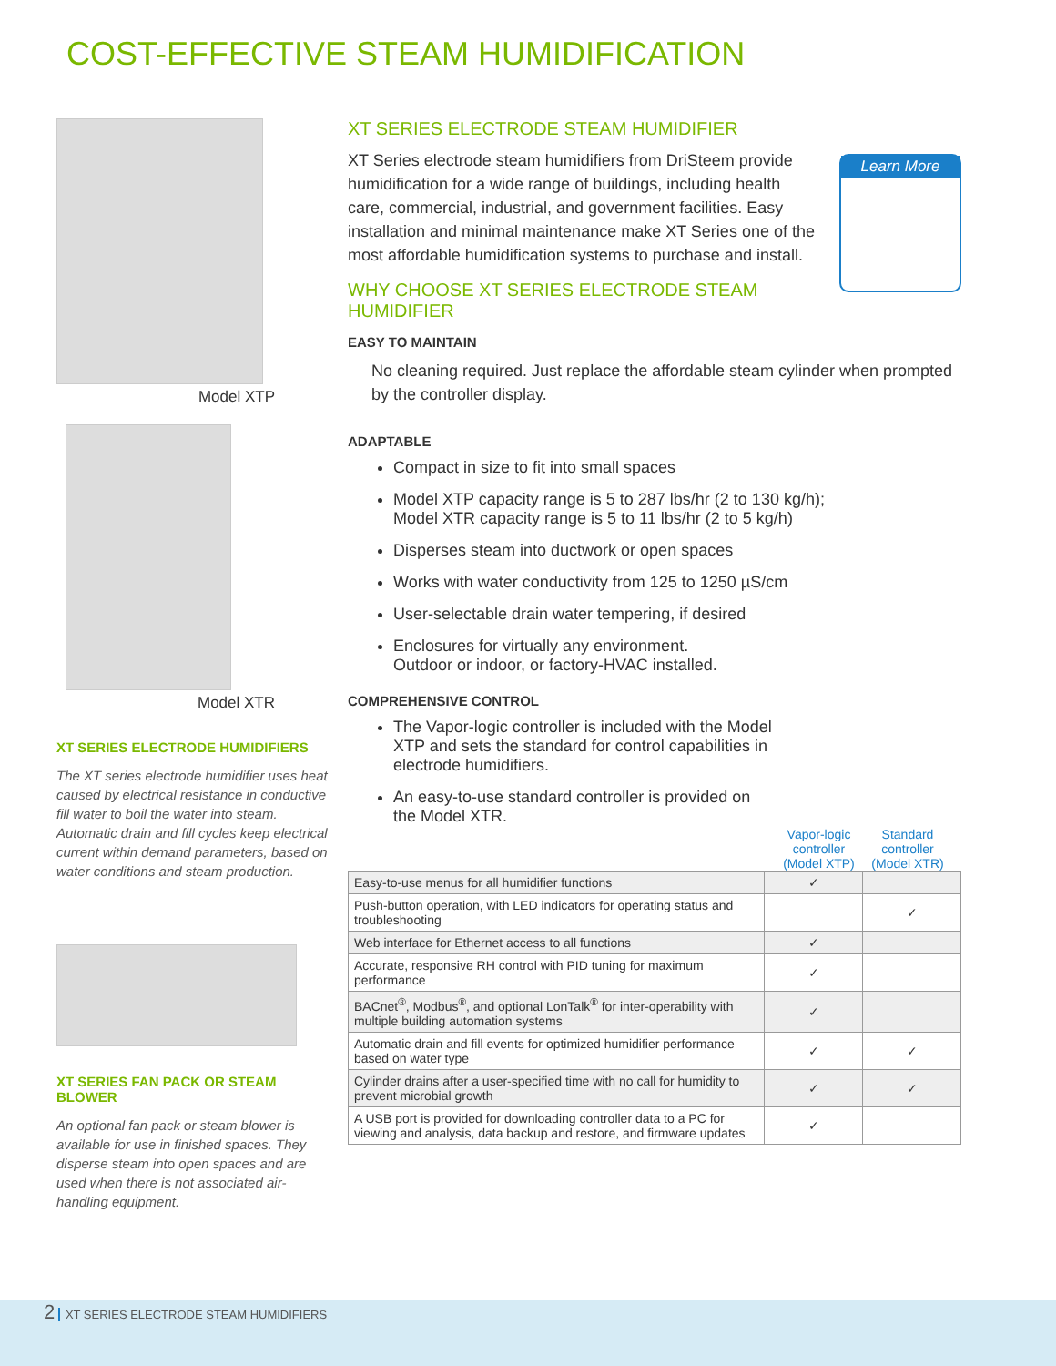COST-EFFECTIVE STEAM HUMIDIFICATION
Model XTP
Model XTR
XT SERIES ELECTRODE HUMIDIFIERS
The XT series electrode humidifier uses heat caused by electrical resistance in conductive fill water to boil the water into steam. Automatic drain and fill cycles keep electrical current within demand parameters, based on water conditions and steam production.
XT SERIES FAN PACK OR STEAM BLOWER
An optional fan pack or steam blower is available for use in finished spaces. They disperse steam into open spaces and are used when there is not associated air-handling equipment.
XT SERIES ELECTRODE STEAM HUMIDIFIER
Learn More
XT Series electrode steam humidifiers from DriSteem provide humidification for a wide range of buildings, including health care, commercial, industrial, and government facilities. Easy installation and minimal maintenance make XT Series one of the most affordable humidification systems to purchase and install.
WHY CHOOSE XT SERIES ELECTRODE STEAM HUMIDIFIER
EASY TO MAINTAIN
No cleaning required. Just replace the affordable steam cylinder when prompted by the controller display.
ADAPTABLE
Compact in size to fit into small spaces
Model XTP capacity range is 5 to 287 lbs/hr (2 to 130 kg/h);
Model XTR capacity range is 5 to 11 lbs/hr (2 to 5 kg/h)
Disperses steam into ductwork or open spaces
Works with water conductivity from 125 to 1250 µS/cm
User-selectable drain water tempering, if desired
Enclosures for virtually any environment.
Outdoor or indoor, or factory-HVAC installed.
COMPREHENSIVE CONTROL
The Vapor-logic controller is included with the Model XTP and sets the standard for control capabilities in electrode humidifiers.
An easy-to-use standard controller is provided on the Model XTR.
Vapor-logic controller (Model XTP)
Standard controller (Model XTR)
| Easy-to-use menus for all humidifier functions | ✓ | |
| Push-button operation, with LED indicators for operating status and troubleshooting | | ✓ |
| Web interface for Ethernet access to all functions | ✓ | |
| Accurate, responsive RH control with PID tuning for maximum performance | ✓ | |
| BACnet<sup>®</sup>, Modbus<sup>®</sup>, and optional LonTalk<sup>®</sup> for inter-operability with multiple building automation systems | ✓ | |
| Automatic drain and fill events for optimized humidifier performance based on water type | ✓ | ✓ |
| Cylinder drains after a user-specified time with no call for humidity to prevent microbial growth | ✓ | ✓ |
| A USB port is provided for downloading controller data to a PC for viewing and analysis, data backup and restore, and firmware updates | ✓ | |
2 XT SERIES ELECTRODE STEAM HUMIDIFIERS